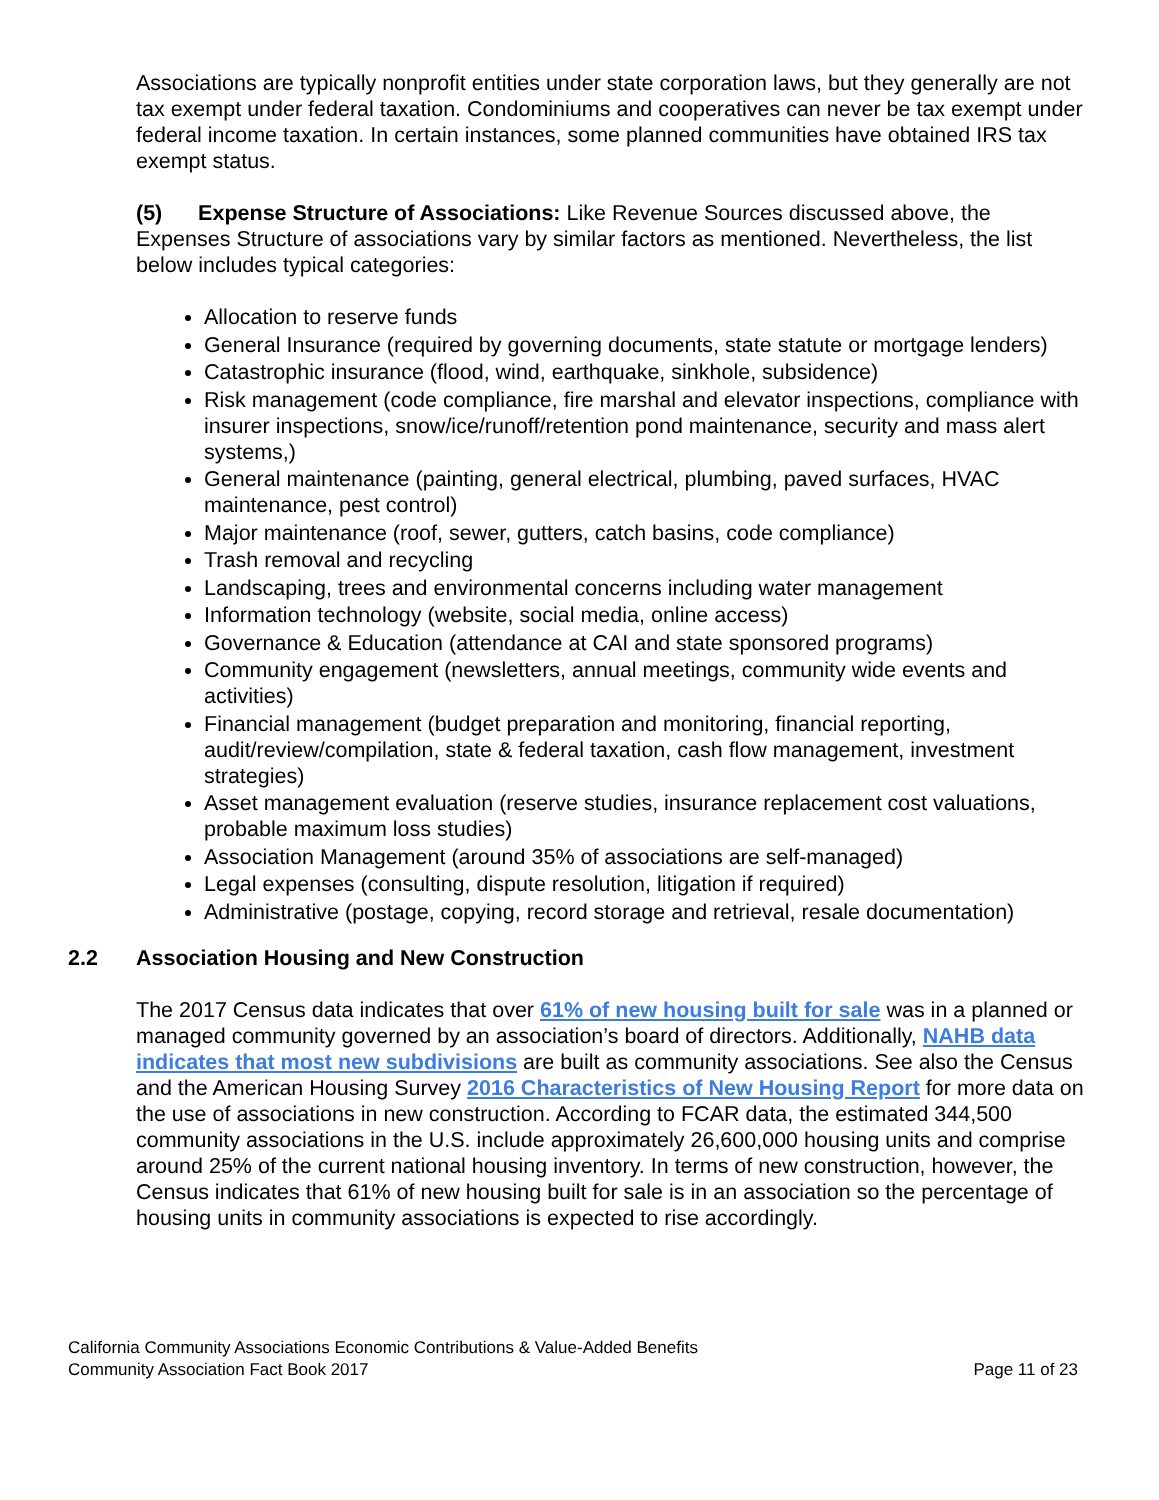Associations are typically nonprofit entities under state corporation laws, but they generally are not tax exempt under federal taxation. Condominiums and cooperatives can never be tax exempt under federal income taxation. In certain instances, some planned communities have obtained IRS tax exempt status.
(5) Expense Structure of Associations: Like Revenue Sources discussed above, the Expenses Structure of associations vary by similar factors as mentioned. Nevertheless, the list below includes typical categories:
Allocation to reserve funds
General Insurance (required by governing documents, state statute or mortgage lenders)
Catastrophic insurance (flood, wind, earthquake, sinkhole, subsidence)
Risk management (code compliance, fire marshal and elevator inspections, compliance with insurer inspections, snow/ice/runoff/retention pond maintenance, security and mass alert systems,)
General maintenance (painting, general electrical, plumbing, paved surfaces, HVAC maintenance, pest control)
Major maintenance (roof, sewer, gutters, catch basins, code compliance)
Trash removal and recycling
Landscaping, trees and environmental concerns including water management
Information technology (website, social media, online access)
Governance & Education (attendance at CAI and state sponsored programs)
Community engagement (newsletters, annual meetings, community wide events and activities)
Financial management (budget preparation and monitoring, financial reporting, audit/review/compilation, state & federal taxation, cash flow management, investment strategies)
Asset management evaluation (reserve studies, insurance replacement cost valuations, probable maximum loss studies)
Association Management (around 35% of associations are self-managed)
Legal expenses (consulting, dispute resolution, litigation if required)
Administrative (postage, copying, record storage and retrieval, resale documentation)
2.2 Association Housing and New Construction
The 2017 Census data indicates that over 61% of new housing built for sale was in a planned or managed community governed by an association’s board of directors. Additionally, NAHB data indicates that most new subdivisions are built as community associations. See also the Census and the American Housing Survey 2016 Characteristics of New Housing Report for more data on the use of associations in new construction. According to FCAR data, the estimated 344,500 community associations in the U.S. include approximately 26,600,000 housing units and comprise around 25% of the current national housing inventory. In terms of new construction, however, the Census indicates that 61% of new housing built for sale is in an association so the percentage of housing units in community associations is expected to rise accordingly.
California Community Associations Economic Contributions & Value-Added Benefits
Community Association Fact Book 2017 Page 11 of 23